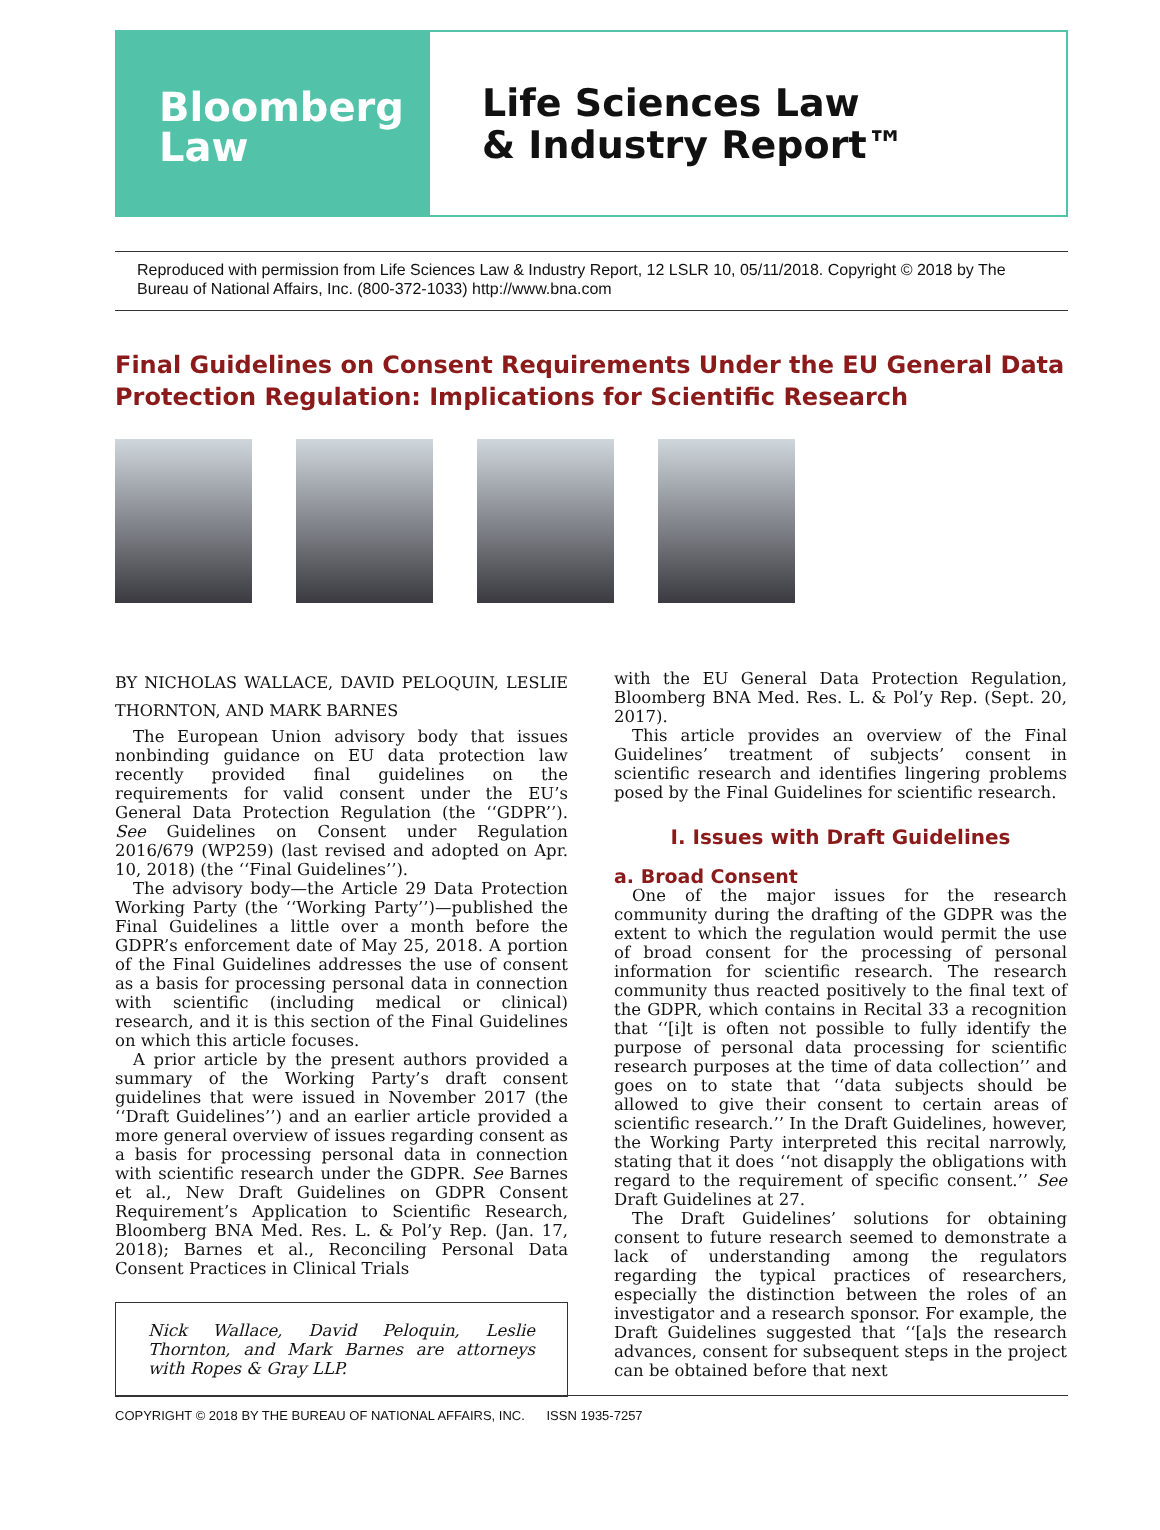Bloomberg
Law
Life Sciences Law
& Industry Report™
Reproduced with permission from Life Sciences Law & Industry Report, 12 LSLR 10, 05/11/2018. Copyright © 2018 by The Bureau of National Affairs, Inc. (800-372-1033) http://www.bna.com
Final Guidelines on Consent Requirements Under the EU General Data Protection Regulation: Implications for Scientific Research
BY NICHOLAS WALLACE, DAVID PELOQUIN, LESLIE THORNTON, AND MARK BARNES
The European Union advisory body that issues nonbinding guidance on EU data protection law recently provided final guidelines on the requirements for valid consent under the EU’s General Data Protection Regulation (the ‘‘GDPR’’). See Guidelines on Consent under Regulation 2016/679 (WP259) (last revised and adopted on Apr. 10, 2018) (the ‘‘Final Guidelines’’).
The advisory body—the Article 29 Data Protection Working Party (the ‘‘Working Party’’)—published the Final Guidelines a little over a month before the GDPR’s enforcement date of May 25, 2018. A portion of the Final Guidelines addresses the use of consent as a basis for processing personal data in connection with scientific (including medical or clinical) research, and it is this section of the Final Guidelines on which this article focuses.
A prior article by the present authors provided a summary of the Working Party’s draft consent guidelines that were issued in November 2017 (the ‘‘Draft Guidelines’’) and an earlier article provided a more general overview of issues regarding consent as a basis for processing personal data in connection with scientific research under the GDPR. See Barnes et al., New Draft Guidelines on GDPR Consent Requirement’s Application to Scientific Research, Bloomberg BNA Med. Res. L. & Pol’y Rep. (Jan. 17, 2018); Barnes et al., Reconciling Personal Data Consent Practices in Clinical Trials
Nick Wallace, David Peloquin, Leslie Thornton, and Mark Barnes are attorneys with Ropes & Gray LLP.
with the EU General Data Protection Regulation, Bloomberg BNA Med. Res. L. & Pol’y Rep. (Sept. 20, 2017).
This article provides an overview of the Final Guidelines’ treatment of subjects’ consent in scientific research and identifies lingering problems posed by the Final Guidelines for scientific research.
I. Issues with Draft Guidelines
a. Broad Consent
One of the major issues for the research community during the drafting of the GDPR was the extent to which the regulation would permit the use of broad consent for the processing of personal information for scientific research. The research community thus reacted positively to the final text of the GDPR, which contains in Recital 33 a recognition that ‘‘[i]t is often not possible to fully identify the purpose of personal data processing for scientific research purposes at the time of data collection’’ and goes on to state that ‘‘data subjects should be allowed to give their consent to certain areas of scientific research.’’ In the Draft Guidelines, however, the Working Party interpreted this recital narrowly, stating that it does ‘‘not disapply the obligations with regard to the requirement of specific consent.’’ See Draft Guidelines at 27.
The Draft Guidelines’ solutions for obtaining consent to future research seemed to demonstrate a lack of understanding among the regulators regarding the typical practices of researchers, especially the distinction between the roles of an investigator and a research sponsor. For example, the Draft Guidelines suggested that ‘‘[a]s the research advances, consent for subsequent steps in the project can be obtained before that next
COPYRIGHT © 2018 BY THE BUREAU OF NATIONAL AFFAIRS, INC. ISSN 1935-7257